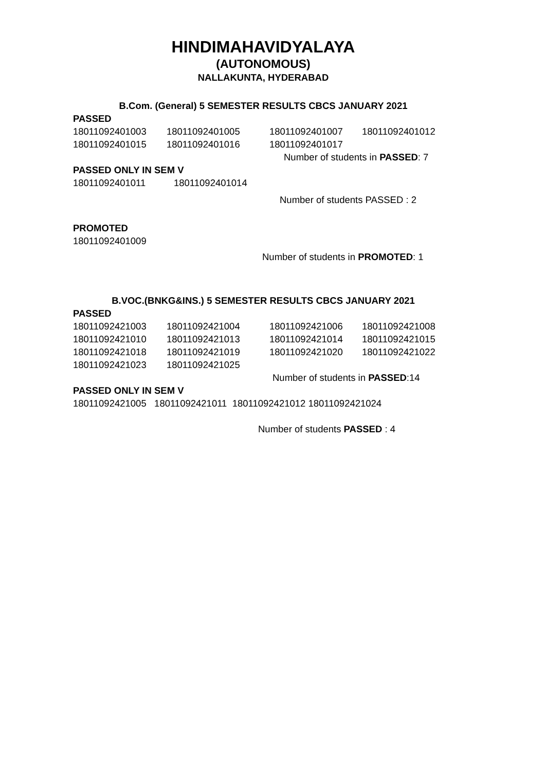HINDIMAHAVIDYALAYA
(AUTONOMOUS)
NALLAKUNTA, HYDERABAD
B.Com. (General) 5 SEMESTER RESULTS CBCS JANUARY 2021
PASSED
18011092401003 18011092401005 18011092401007 18011092401012
18011092401015 18011092401016 18011092401017
Number of students in PASSED: 7
PASSED ONLY IN SEM V
18011092401011 18011092401014
Number of students PASSED : 2
PROMOTED
18011092401009
Number of students in PROMOTED: 1
B.VOC.(BNKG&INS.) 5 SEMESTER RESULTS CBCS JANUARY 2021
PASSED
18011092421003 18011092421004 18011092421006 18011092421008
18011092421010 18011092421013 18011092421014 18011092421015
18011092421018 18011092421019 18011092421020 18011092421022
18011092421023 18011092421025
Number of students in PASSED:14
PASSED ONLY IN SEM V
18011092421005 18011092421011 18011092421012 18011092421024
Number of students PASSED : 4